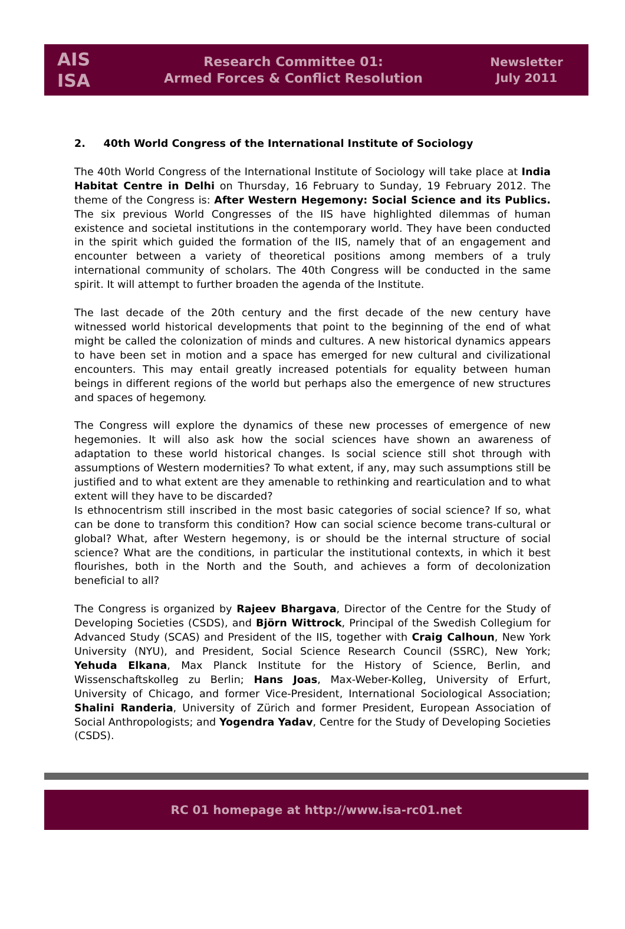AIS
ISA
Research Committee 01:
Armed Forces & Conflict Resolution
Newsletter
July 2011
2. 40th World Congress of the International Institute of Sociology
The 40th World Congress of the International Institute of Sociology will take place at India Habitat Centre in Delhi on Thursday, 16 February to Sunday, 19 February 2012. The theme of the Congress is: After Western Hegemony: Social Science and its Publics. The six previous World Congresses of the IIS have highlighted dilemmas of human existence and societal institutions in the contemporary world. They have been conducted in the spirit which guided the formation of the IIS, namely that of an engagement and encounter between a variety of theoretical positions among members of a truly international community of scholars. The 40th Congress will be conducted in the same spirit. It will attempt to further broaden the agenda of the Institute.
The last decade of the 20th century and the first decade of the new century have witnessed world historical developments that point to the beginning of the end of what might be called the colonization of minds and cultures. A new historical dynamics appears to have been set in motion and a space has emerged for new cultural and civilizational encounters. This may entail greatly increased potentials for equality between human beings in different regions of the world but perhaps also the emergence of new structures and spaces of hegemony.
The Congress will explore the dynamics of these new processes of emergence of new hegemonies. It will also ask how the social sciences have shown an awareness of adaptation to these world historical changes. Is social science still shot through with assumptions of Western modernities? To what extent, if any, may such assumptions still be justified and to what extent are they amenable to rethinking and rearticulation and to what extent will they have to be discarded?
Is ethnocentrism still inscribed in the most basic categories of social science? If so, what can be done to transform this condition? How can social science become trans-cultural or global? What, after Western hegemony, is or should be the internal structure of social science? What are the conditions, in particular the institutional contexts, in which it best flourishes, both in the North and the South, and achieves a form of decolonization beneficial to all?
The Congress is organized by Rajeev Bhargava, Director of the Centre for the Study of Developing Societies (CSDS), and Björn Wittrock, Principal of the Swedish Collegium for Advanced Study (SCAS) and President of the IIS, together with Craig Calhoun, New York University (NYU), and President, Social Science Research Council (SSRC), New York; Yehuda Elkana, Max Planck Institute for the History of Science, Berlin, and Wissenschaftskolleg zu Berlin; Hans Joas, Max-Weber-Kolleg, University of Erfurt, University of Chicago, and former Vice-President, International Sociological Association; Shalini Randeria, University of Zürich and former President, European Association of Social Anthropologists; and Yogendra Yadav, Centre for the Study of Developing Societies (CSDS).
RC 01 homepage at http://www.isa-rc01.net